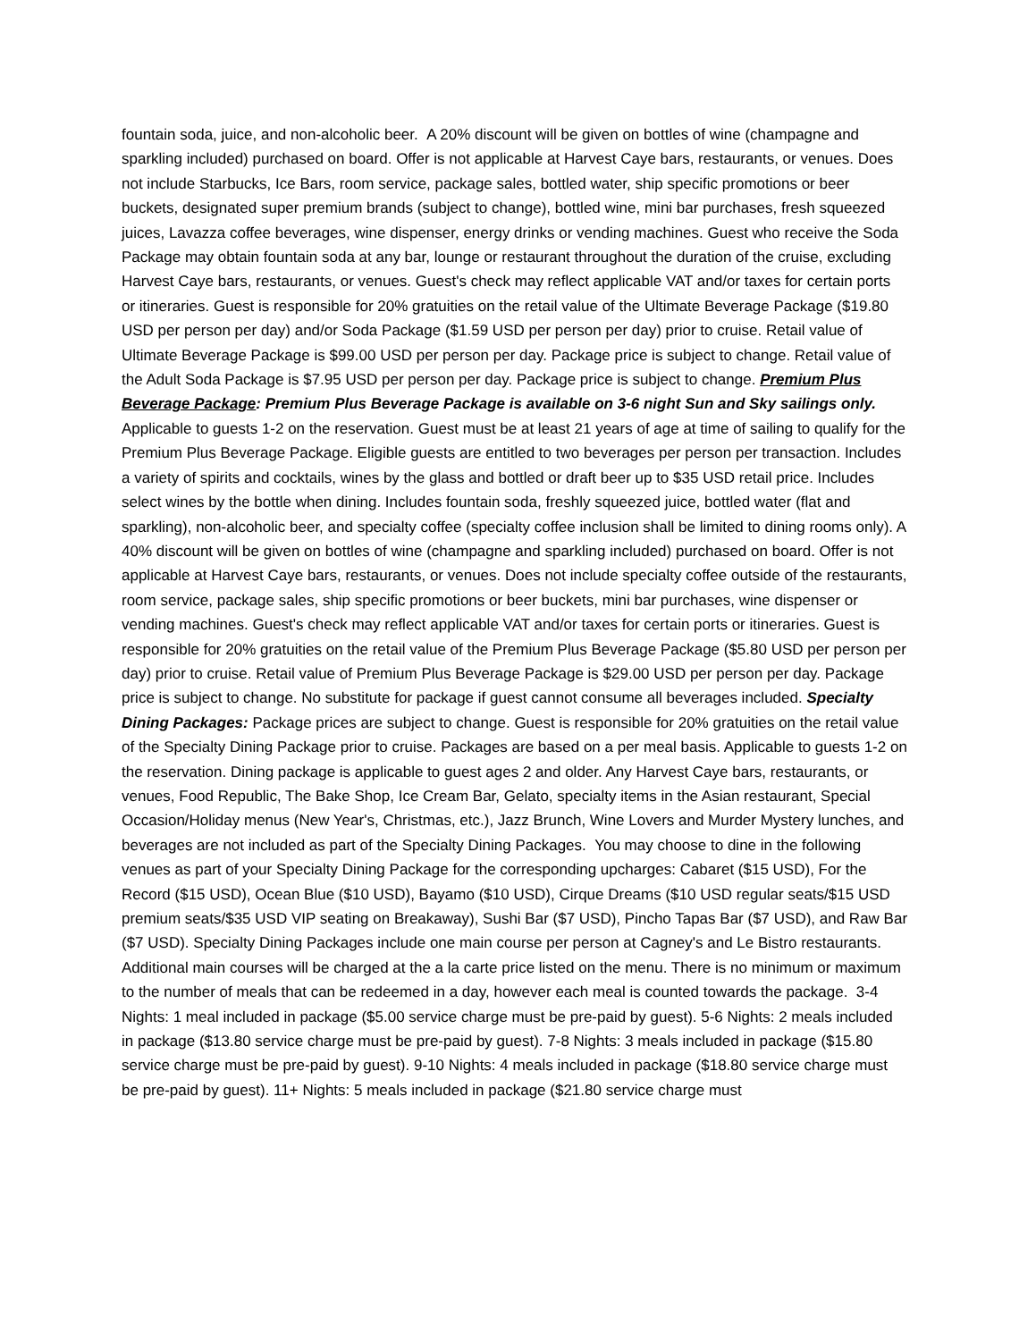fountain soda, juice, and non-alcoholic beer. A 20% discount will be given on bottles of wine (champagne and sparkling included) purchased on board. Offer is not applicable at Harvest Caye bars, restaurants, or venues. Does not include Starbucks, Ice Bars, room service, package sales, bottled water, ship specific promotions or beer buckets, designated super premium brands (subject to change), bottled wine, mini bar purchases, fresh squeezed juices, Lavazza coffee beverages, wine dispenser, energy drinks or vending machines. Guest who receive the Soda Package may obtain fountain soda at any bar, lounge or restaurant throughout the duration of the cruise, excluding Harvest Caye bars, restaurants, or venues. Guest's check may reflect applicable VAT and/or taxes for certain ports or itineraries. Guest is responsible for 20% gratuities on the retail value of the Ultimate Beverage Package ($19.80 USD per person per day) and/or Soda Package ($1.59 USD per person per day) prior to cruise. Retail value of Ultimate Beverage Package is $99.00 USD per person per day. Package price is subject to change. Retail value of the Adult Soda Package is $7.95 USD per person per day. Package price is subject to change. Premium Plus Beverage Package: Premium Plus Beverage Package is available on 3-6 night Sun and Sky sailings only. Applicable to guests 1-2 on the reservation. Guest must be at least 21 years of age at time of sailing to qualify for the Premium Plus Beverage Package. Eligible guests are entitled to two beverages per person per transaction. Includes a variety of spirits and cocktails, wines by the glass and bottled or draft beer up to $35 USD retail price. Includes select wines by the bottle when dining. Includes fountain soda, freshly squeezed juice, bottled water (flat and sparkling), non-alcoholic beer, and specialty coffee (specialty coffee inclusion shall be limited to dining rooms only). A 40% discount will be given on bottles of wine (champagne and sparkling included) purchased on board. Offer is not applicable at Harvest Caye bars, restaurants, or venues. Does not include specialty coffee outside of the restaurants, room service, package sales, ship specific promotions or beer buckets, mini bar purchases, wine dispenser or vending machines. Guest's check may reflect applicable VAT and/or taxes for certain ports or itineraries. Guest is responsible for 20% gratuities on the retail value of the Premium Plus Beverage Package ($5.80 USD per person per day) prior to cruise. Retail value of Premium Plus Beverage Package is $29.00 USD per person per day. Package price is subject to change. No substitute for package if guest cannot consume all beverages included. Specialty Dining Packages: Package prices are subject to change. Guest is responsible for 20% gratuities on the retail value of the Specialty Dining Package prior to cruise. Packages are based on a per meal basis. Applicable to guests 1-2 on the reservation. Dining package is applicable to guest ages 2 and older. Any Harvest Caye bars, restaurants, or venues, Food Republic, The Bake Shop, Ice Cream Bar, Gelato, specialty items in the Asian restaurant, Special Occasion/Holiday menus (New Year's, Christmas, etc.), Jazz Brunch, Wine Lovers and Murder Mystery lunches, and beverages are not included as part of the Specialty Dining Packages. You may choose to dine in the following venues as part of your Specialty Dining Package for the corresponding upcharges: Cabaret ($15 USD), For the Record ($15 USD), Ocean Blue ($10 USD), Bayamo ($10 USD), Cirque Dreams ($10 USD regular seats/$15 USD premium seats/$35 USD VIP seating on Breakaway), Sushi Bar ($7 USD), Pincho Tapas Bar ($7 USD), and Raw Bar ($7 USD). Specialty Dining Packages include one main course per person at Cagney's and Le Bistro restaurants. Additional main courses will be charged at the a la carte price listed on the menu. There is no minimum or maximum to the number of meals that can be redeemed in a day, however each meal is counted towards the package. 3-4 Nights: 1 meal included in package ($5.00 service charge must be pre-paid by guest). 5-6 Nights: 2 meals included in package ($13.80 service charge must be pre-paid by guest). 7-8 Nights: 3 meals included in package ($15.80 service charge must be pre-paid by guest). 9-10 Nights: 4 meals included in package ($18.80 service charge must be pre-paid by guest). 11+ Nights: 5 meals included in package ($21.80 service charge must